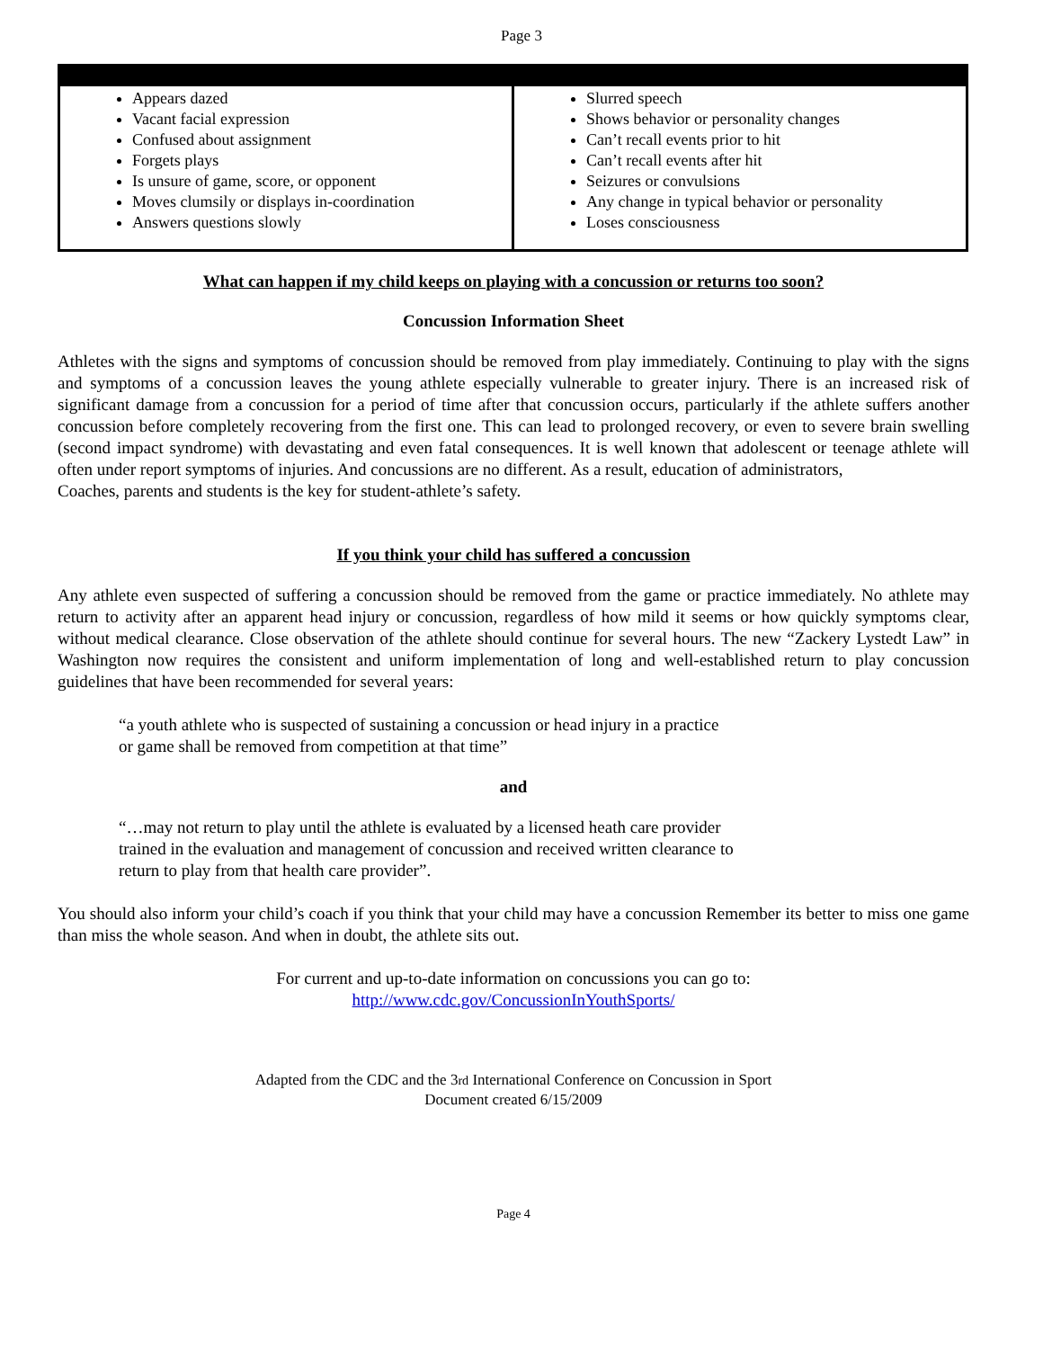Page 3
| Appears dazed Vacant facial expression Confused about assignment Forgets plays Is unsure of game, score, or opponent Moves clumsily or displays in-coordination Answers questions slowly | Slurred speech Shows behavior or personality changes Can’t recall events prior to hit Can’t recall events after hit Seizures or convulsions Any change in typical behavior or personality Loses consciousness |
What can happen if my child keeps on playing with a concussion or returns too soon?
Concussion Information Sheet
Athletes with the signs and symptoms of concussion should be removed from play immediately. Continuing to play with the signs and symptoms of a concussion leaves the young athlete especially vulnerable to greater injury. There is an increased risk of significant damage from a concussion for a period of time after that concussion occurs, particularly if the athlete suffers another concussion before completely recovering from the first one. This can lead to prolonged recovery, or even to severe brain swelling (second impact syndrome) with devastating and even fatal consequences. It is well known that adolescent or teenage athlete will often under report symptoms of injuries. And concussions are no different. As a result, education of administrators,
Coaches, parents and students is the key for student-athlete’s safety.
If you think your child has suffered a concussion
Any athlete even suspected of suffering a concussion should be removed from the game or practice immediately. No athlete may return to activity after an apparent head injury or concussion, regardless of how mild it seems or how quickly symptoms clear, without medical clearance. Close observation of the athlete should continue for several hours. The new “Zackery Lystedt Law” in Washington now requires the consistent and uniform implementation of long and well-established return to play concussion guidelines that have been recommended for several years:
“a youth athlete who is suspected of sustaining a concussion or head injury in a practice
or game shall be removed from competition at that time”
and
“…may not return to play until the athlete is evaluated by a licensed heath care provider
trained in the evaluation and management of concussion and received written clearance to
return to play from that health care provider”.
You should also inform your child’s coach if you think that your child may have a concussion Remember its better to miss one game than miss the whole season. And when in doubt, the athlete sits out.
For current and up-to-date information on concussions you can go to:
http://www.cdc.gov/ConcussionInYouthSports/
Adapted from the CDC and the 3rd International Conference on Concussion in Sport
Document created 6/15/2009
Page 4